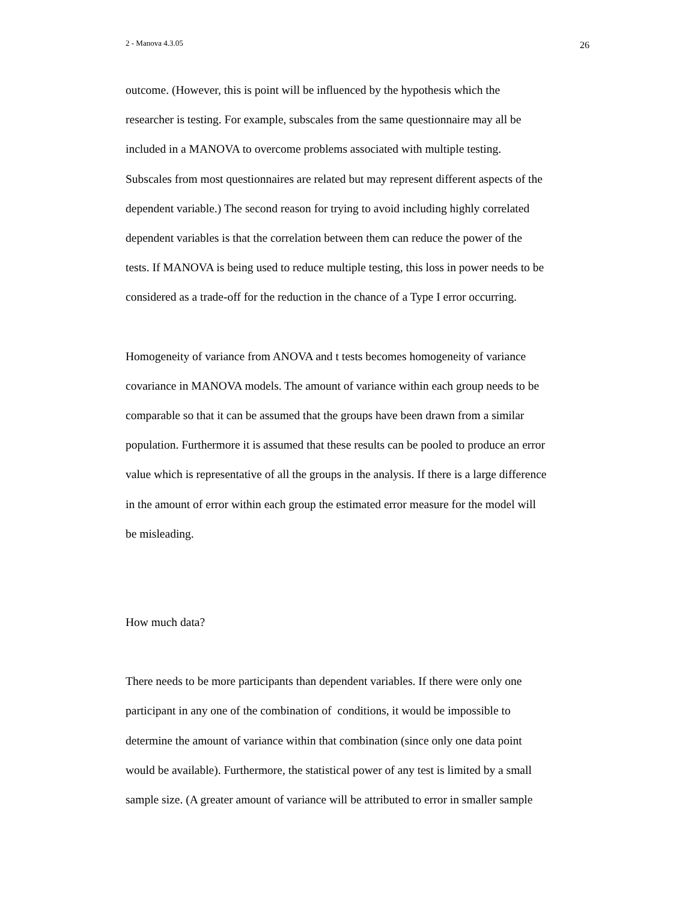2 - Manova 4.3.05 26
outcome. (However, this is point will be influenced by the hypothesis which the
researcher is testing. For example, subscales from the same questionnaire may all be
included in a MANOVA to overcome problems associated with multiple testing.
Subscales from most questionnaires are related but may represent different aspects of the
dependent variable.) The second reason for trying to avoid including highly correlated
dependent variables is that the correlation between them can reduce the power of the
tests. If MANOVA is being used to reduce multiple testing, this loss in power needs to be
considered as a trade-off for the reduction in the chance of a Type I error occurring.
Homogeneity of variance from ANOVA and t tests becomes homogeneity of variance
covariance in MANOVA models. The amount of variance within each group needs to be
comparable so that it can be assumed that the groups have been drawn from a similar
population. Furthermore it is assumed that these results can be pooled to produce an error
value which is representative of all the groups in the analysis. If there is a large difference
in the amount of error within each group the estimated error measure for the model will
be misleading.
How much data?
There needs to be more participants than dependent variables. If there were only one
participant in any one of the combination of conditions, it would be impossible to
determine the amount of variance within that combination (since only one data point
would be available). Furthermore, the statistical power of any test is limited by a small
sample size. (A greater amount of variance will be attributed to error in smaller sample